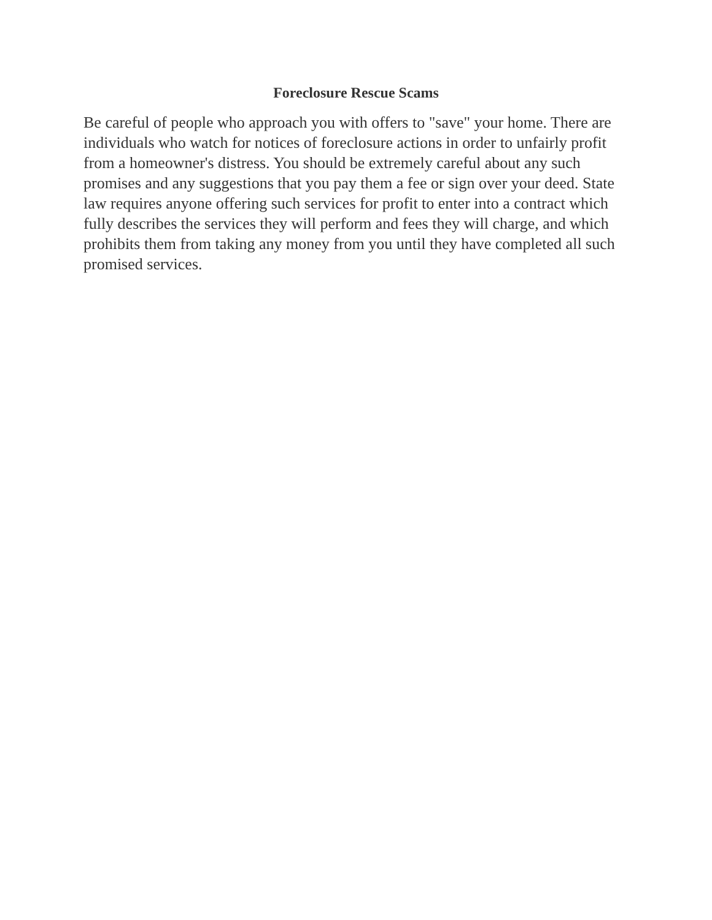Foreclosure Rescue Scams
Be careful of people who approach you with offers to "save" your home. There are individuals who watch for notices of foreclosure actions in order to unfairly profit from a homeowner's distress. You should be extremely careful about any such promises and any suggestions that you pay them a fee or sign over your deed. State law requires anyone offering such services for profit to enter into a contract which fully describes the services they will perform and fees they will charge, and which prohibits them from taking any money from you until they have completed all such promised services.